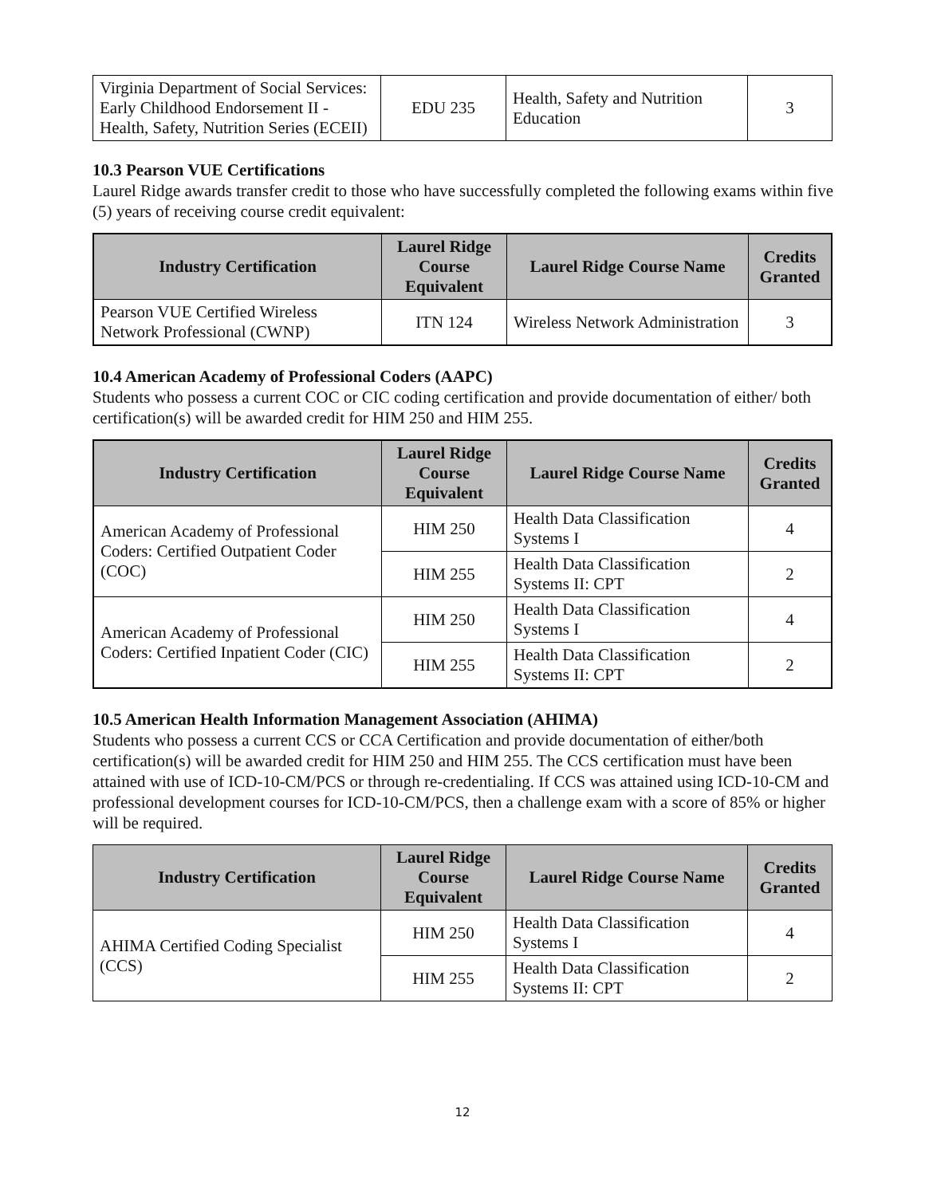| Virginia Department of Social Services: Early Childhood Endorsement II - Health, Safety, Nutrition Series (ECEII) | EDU 235 | Health, Safety and Nutrition Education | 3 |
10.3 Pearson VUE Certifications
Laurel Ridge awards transfer credit to those who have successfully completed the following exams within five (5) years of receiving course credit equivalent:
| Industry Certification | Laurel Ridge Course Equivalent | Laurel Ridge Course Name | Credits Granted |
| --- | --- | --- | --- |
| Pearson VUE Certified Wireless Network Professional (CWNP) | ITN 124 | Wireless Network Administration | 3 |
10.4 American Academy of Professional Coders (AAPC)
Students who possess a current COC or CIC coding certification and provide documentation of either/ both certification(s) will be awarded credit for HIM 250 and HIM 255.
| Industry Certification | Laurel Ridge Course Equivalent | Laurel Ridge Course Name | Credits Granted |
| --- | --- | --- | --- |
| American Academy of Professional Coders: Certified Outpatient Coder (COC) | HIM 250 | Health Data Classification Systems I | 4 |
| | HIM 255 | Health Data Classification Systems II: CPT | 2 |
| American Academy of Professional Coders: Certified Inpatient Coder (CIC) | HIM 250 | Health Data Classification Systems I | 4 |
| | HIM 255 | Health Data Classification Systems II: CPT | 2 |
10.5 American Health Information Management Association (AHIMA)
Students who possess a current CCS or CCA Certification and provide documentation of either/both certification(s) will be awarded credit for HIM 250 and HIM 255. The CCS certification must have been attained with use of ICD-10-CM/PCS or through re-credentialing. If CCS was attained using ICD-10-CM and professional development courses for ICD-10-CM/PCS, then a challenge exam with a score of 85% or higher will be required.
| Industry Certification | Laurel Ridge Course Equivalent | Laurel Ridge Course Name | Credits Granted |
| --- | --- | --- | --- |
| AHIMA Certified Coding Specialist (CCS) | HIM 250 | Health Data Classification Systems I | 4 |
| | HIM 255 | Health Data Classification Systems II: CPT | 2 |
12